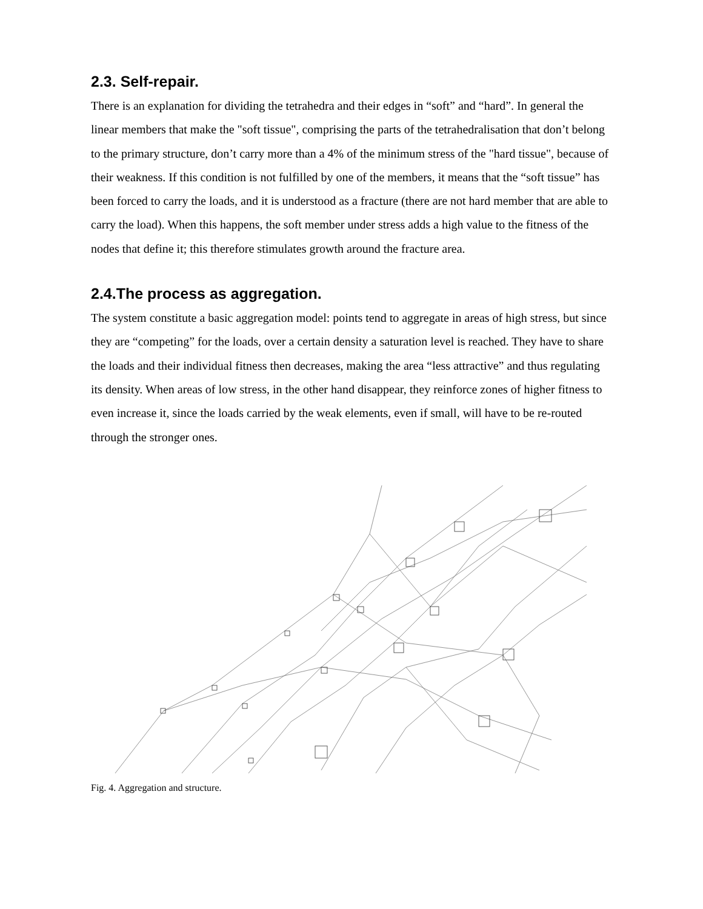2.3. Self-repair.
There is an explanation for dividing the tetrahedra and their edges in “soft” and “hard”. In general the linear members that make the "soft tissue", comprising the parts of the tetrahedralisation that don’t belong to the primary structure, don’t carry more than a 4% of the minimum stress of the "hard tissue", because of their weakness. If this condition is not fulfilled by one of the members, it means that the “soft tissue” has been forced to carry the loads, and it is understood as a fracture (there are not hard member that are able to carry the load). When this happens, the soft member under stress adds a high value to the fitness of the nodes that define it; this therefore stimulates growth around the fracture area.
2.4.The process as aggregation.
The system constitute a basic aggregation model: points tend to aggregate in areas of high stress, but since they are “competing” for the loads, over a certain density a saturation level is reached. They have to share the loads and their individual fitness then decreases, making the area “less attractive” and thus regulating its density. When areas of low stress, in the other hand disappear, they reinforce zones of higher fitness to even increase it, since the loads carried by the weak elements, even if small, will have to be re-routed through the stronger ones.
Fig. 4. Aggregation and structure.